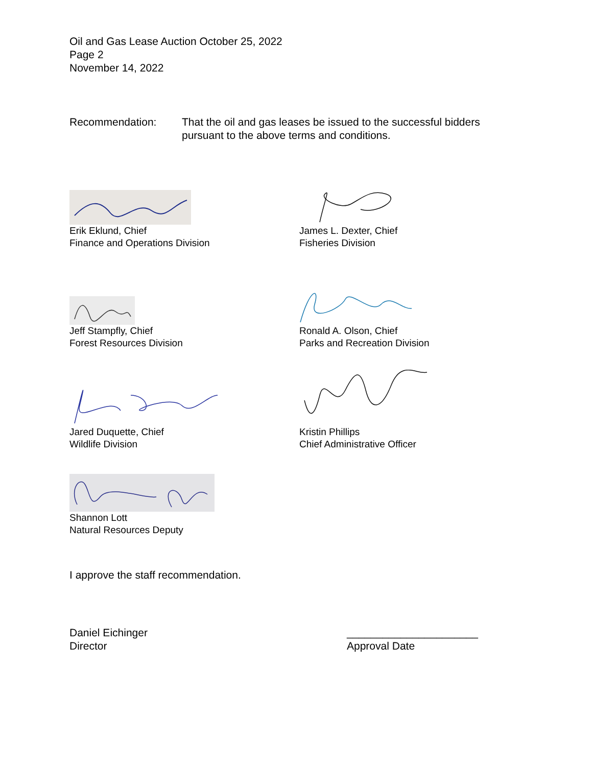Oil and Gas Lease Auction October 25, 2022
Page 2
November 14, 2022
Recommendation: That the oil and gas leases be issued to the successful bidders pursuant to the above terms and conditions.
Erik Eklund, Chief
Finance and Operations Division
James L. Dexter, Chief
Fisheries Division
Jeff Stampfly, Chief
Forest Resources Division
Ronald A. Olson, Chief
Parks and Recreation Division
Jared Duquette, Chief
Wildlife Division
Kristin Phillips
Chief Administrative Officer
Shannon Lott
Natural Resources Deputy
I approve the staff recommendation.
Daniel Eichinger
Director
______________________
Approval Date